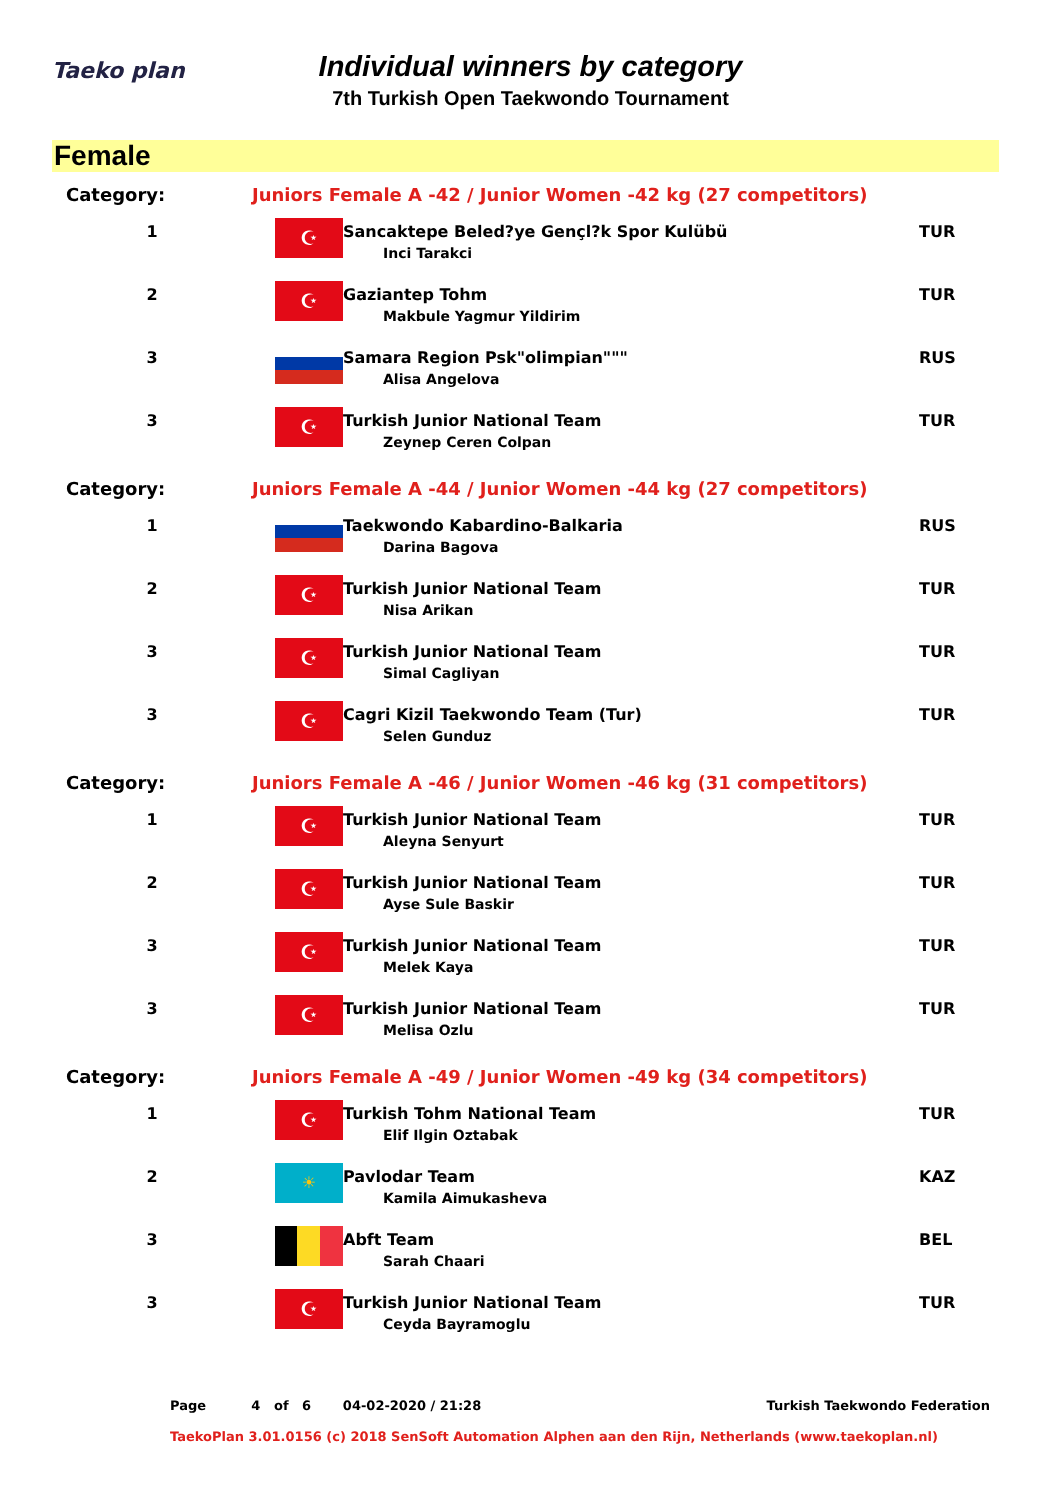Taeko plan
Individual winners by category
7th Turkish Open Taekwondo Tournament
Female
| Category: | Juniors Female A -42 / Junior Women -42 kg (27 competitors) | | |
| 1 | ☪ | Sancaktepe Beled?ye Gençl?k Spor Kulübü Inci Tarakci | TUR |
| 2 | ☪ | Gaziantep Tohm Makbule Yagmur Yildirim | TUR |
| 3 | | Samara Region Psk"olimpian""" Alisa Angelova | RUS |
| 3 | ☪ | Turkish Junior National Team Zeynep Ceren Colpan | TUR |
| Category: | Juniors Female A -44 / Junior Women -44 kg (27 competitors) | | |
| 1 | | Taekwondo Kabardino-Balkaria Darina Bagova | RUS |
| 2 | ☪ | Turkish Junior National Team Nisa Arikan | TUR |
| 3 | ☪ | Turkish Junior National Team Simal Cagliyan | TUR |
| 3 | ☪ | Cagri Kizil Taekwondo Team (Tur) Selen Gunduz | TUR |
| Category: | Juniors Female A -46 / Junior Women -46 kg (31 competitors) | | |
| 1 | ☪ | Turkish Junior National Team Aleyna Senyurt | TUR |
| 2 | ☪ | Turkish Junior National Team Ayse Sule Baskir | TUR |
| 3 | ☪ | Turkish Junior National Team Melek Kaya | TUR |
| 3 | ☪ | Turkish Junior National Team Melisa Ozlu | TUR |
| Category: | Juniors Female A -49 / Junior Women -49 kg (34 competitors) | | |
| 1 | ☪ | Turkish Tohm National Team Elif Ilgin Oztabak | TUR |
| 2 | ☀ | Pavlodar Team Kamila Aimukasheva | KAZ |
| 3 | | Abft Team Sarah Chaari | BEL |
| 3 | ☪ | Turkish Junior National Team Ceyda Bayramoglu | TUR |
Page 4 of 6 04-02-2020 / 21:28 Turkish Taekwondo Federation
TaekoPlan 3.01.0156 (c) 2018 SenSoft Automation Alphen aan den Rijn, Netherlands (www.taekoplan.nl)